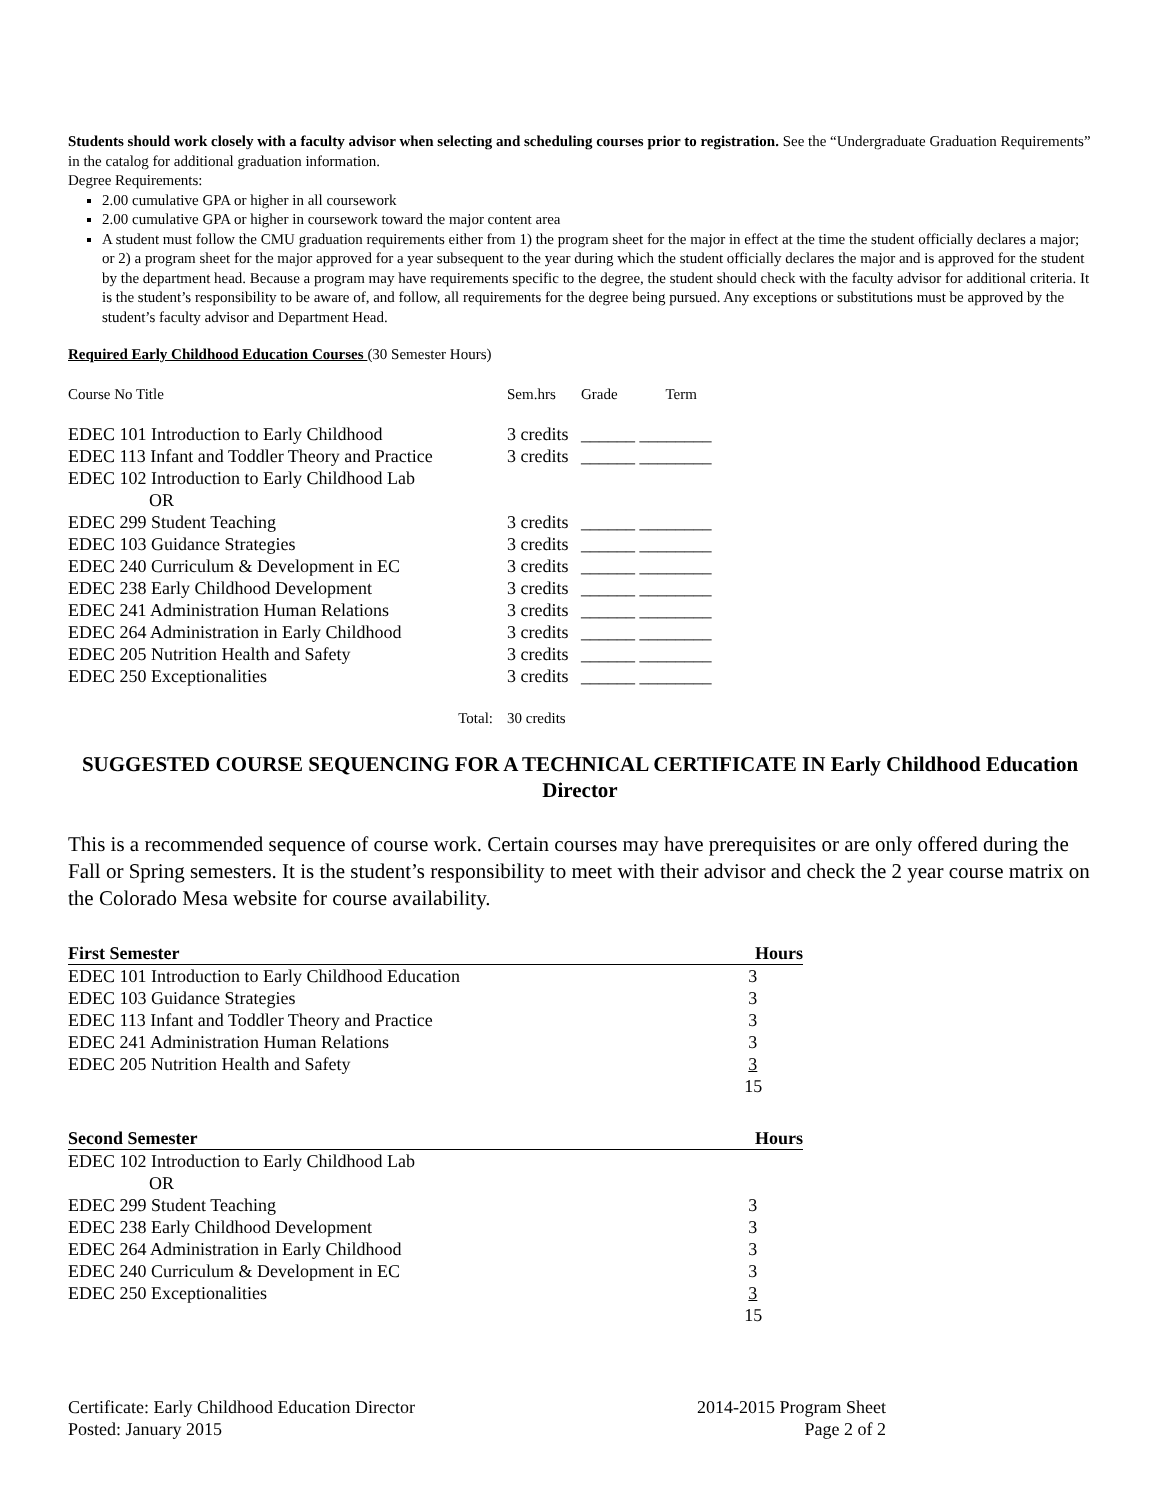Students should work closely with a faculty advisor when selecting and scheduling courses prior to registration. See the “Undergraduate Graduation Requirements” in the catalog for additional graduation information.
Degree Requirements:
2.00 cumulative GPA or higher in all coursework
2.00 cumulative GPA or higher in coursework toward the major content area
A student must follow the CMU graduation requirements either from 1) the program sheet for the major in effect at the time the student officially declares a major; or 2) a program sheet for the major approved for a year subsequent to the year during which the student officially declares the major and is approved for the student by the department head. Because a program may have requirements specific to the degree, the student should check with the faculty advisor for additional criteria. It is the student’s responsibility to be aware of, and follow, all requirements for the degree being pursued. Any exceptions or substitutions must be approved by the student’s faculty advisor and Department Head.
Required Early Childhood Education Courses (30 Semester Hours)
| Course No Title | Sem.hrs | Grade | Term |
| EDEC 101 Introduction to Early Childhood | 3 credits | ______ ________ | |
| EDEC 113 Infant and Toddler Theory and Practice | 3 credits | ______ ________ | |
| EDEC 102 Introduction to Early Childhood Lab OR | | | |
| EDEC 299 Student Teaching | 3 credits | ______ ________ | |
| EDEC 103 Guidance Strategies | 3 credits | ______ ________ | |
| EDEC 240 Curriculum & Development in EC | 3 credits | ______ ________ | |
| EDEC 238 Early Childhood Development | 3 credits | ______ ________ | |
| EDEC 241 Administration Human Relations | 3 credits | ______ ________ | |
| EDEC 264 Administration in Early Childhood | 3 credits | ______ ________ | |
| EDEC 205 Nutrition Health and Safety | 3 credits | ______ ________ | |
| EDEC 250 Exceptionalities | 3 credits | ______ ________ | |
| Total: | 30 credits | | |
SUGGESTED COURSE SEQUENCING FOR A TECHNICAL CERTIFICATE IN Early Childhood Education Director
This is a recommended sequence of course work. Certain courses may have prerequisites or are only offered during the Fall or Spring semesters. It is the student’s responsibility to meet with their advisor and check the 2 year course matrix on the Colorado Mesa website for course availability.
| First Semester | Hours |
| EDEC 101 Introduction to Early Childhood Education | 3 |
| EDEC 103 Guidance Strategies | 3 |
| EDEC 113 Infant and Toddler Theory and Practice | 3 |
| EDEC 241 Administration Human Relations | 3 |
| EDEC 205 Nutrition Health and Safety | 3 |
| | 15 |
| Second Semester | Hours |
| EDEC 102 Introduction to Early Childhood Lab OR | |
| EDEC 299 Student Teaching | 3 |
| EDEC 238 Early Childhood Development | 3 |
| EDEC 264 Administration in Early Childhood | 3 |
| EDEC 240 Curriculum & Development in EC | 3 |
| EDEC 250 Exceptionalities | 3 |
| | 15 |
Certificate: Early Childhood Education Director
Posted: January 2015
2014-2015 Program Sheet
Page 2 of 2